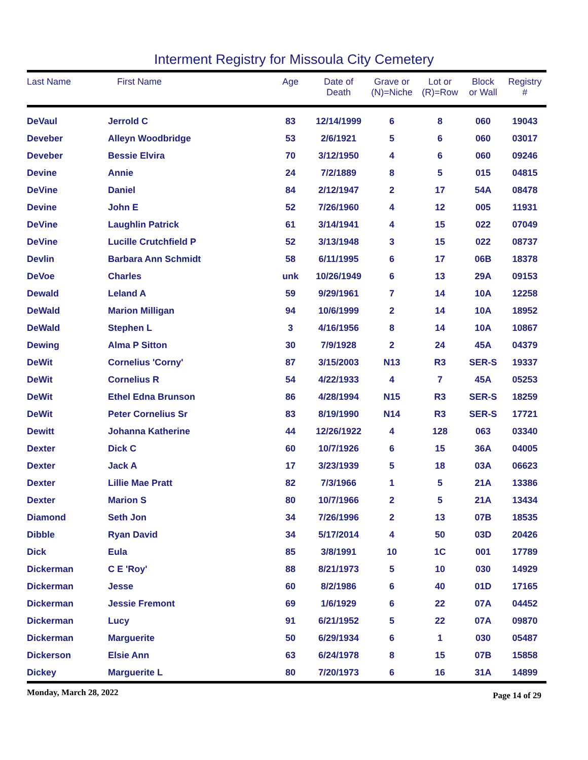Interment Registry for Missoula City Cemetery
| Last Name | First Name | Age | Date of Death | Grave or (N)=Niche | Lot or (R)=Row | Block or Wall | Registry # |
| --- | --- | --- | --- | --- | --- | --- | --- |
| DeVaul | Jerrold C | 83 | 12/14/1999 | 6 | 8 | 060 | 19043 |
| Deveber | Alleyn Woodbridge | 53 | 2/6/1921 | 5 | 6 | 060 | 03017 |
| Deveber | Bessie Elvira | 70 | 3/12/1950 | 4 | 6 | 060 | 09246 |
| Devine | Annie | 24 | 7/2/1889 | 8 | 5 | 015 | 04815 |
| DeVine | Daniel | 84 | 2/12/1947 | 2 | 17 | 54A | 08478 |
| Devine | John E | 52 | 7/26/1960 | 4 | 12 | 005 | 11931 |
| DeVine | Laughlin Patrick | 61 | 3/14/1941 | 4 | 15 | 022 | 07049 |
| DeVine | Lucille Crutchfield P | 52 | 3/13/1948 | 3 | 15 | 022 | 08737 |
| Devlin | Barbara Ann Schmidt | 58 | 6/11/1995 | 6 | 17 | 06B | 18378 |
| DeVoe | Charles | unk | 10/26/1949 | 6 | 13 | 29A | 09153 |
| Dewald | Leland A | 59 | 9/29/1961 | 7 | 14 | 10A | 12258 |
| DeWald | Marion Milligan | 94 | 10/6/1999 | 2 | 14 | 10A | 18952 |
| DeWald | Stephen L | 3 | 4/16/1956 | 8 | 14 | 10A | 10867 |
| Dewing | Alma P Sitton | 30 | 7/9/1928 | 2 | 24 | 45A | 04379 |
| DeWit | Cornelius 'Corny' | 87 | 3/15/2003 | N13 | R3 | SER-S | 19337 |
| DeWit | Cornelius R | 54 | 4/22/1933 | 4 | 7 | 45A | 05253 |
| DeWit | Ethel Edna Brunson | 86 | 4/28/1994 | N15 | R3 | SER-S | 18259 |
| DeWit | Peter Cornelius Sr | 83 | 8/19/1990 | N14 | R3 | SER-S | 17721 |
| Dewitt | Johanna Katherine | 44 | 12/26/1922 | 4 | 128 | 063 | 03340 |
| Dexter | Dick C | 60 | 10/7/1926 | 6 | 15 | 36A | 04005 |
| Dexter | Jack A | 17 | 3/23/1939 | 5 | 18 | 03A | 06623 |
| Dexter | Lillie Mae Pratt | 82 | 7/3/1966 | 1 | 5 | 21A | 13386 |
| Dexter | Marion S | 80 | 10/7/1966 | 2 | 5 | 21A | 13434 |
| Diamond | Seth Jon | 34 | 7/26/1996 | 2 | 13 | 07B | 18535 |
| Dibble | Ryan David | 34 | 5/17/2014 | 4 | 50 | 03D | 20426 |
| Dick | Eula | 85 | 3/8/1991 | 10 | 1C | 001 | 17789 |
| Dickerman | C E 'Roy' | 88 | 8/21/1973 | 5 | 10 | 030 | 14929 |
| Dickerman | Jesse | 60 | 8/2/1986 | 6 | 40 | 01D | 17165 |
| Dickerman | Jessie Fremont | 69 | 1/6/1929 | 6 | 22 | 07A | 04452 |
| Dickerman | Lucy | 91 | 6/21/1952 | 5 | 22 | 07A | 09870 |
| Dickerman | Marguerite | 50 | 6/29/1934 | 6 | 1 | 030 | 05487 |
| Dickerson | Elsie Ann | 63 | 6/24/1978 | 8 | 15 | 07B | 15858 |
| Dickey | Marguerite L | 80 | 7/20/1973 | 6 | 16 | 31A | 14899 |
Monday, March 28, 2022 Page 14 of 29